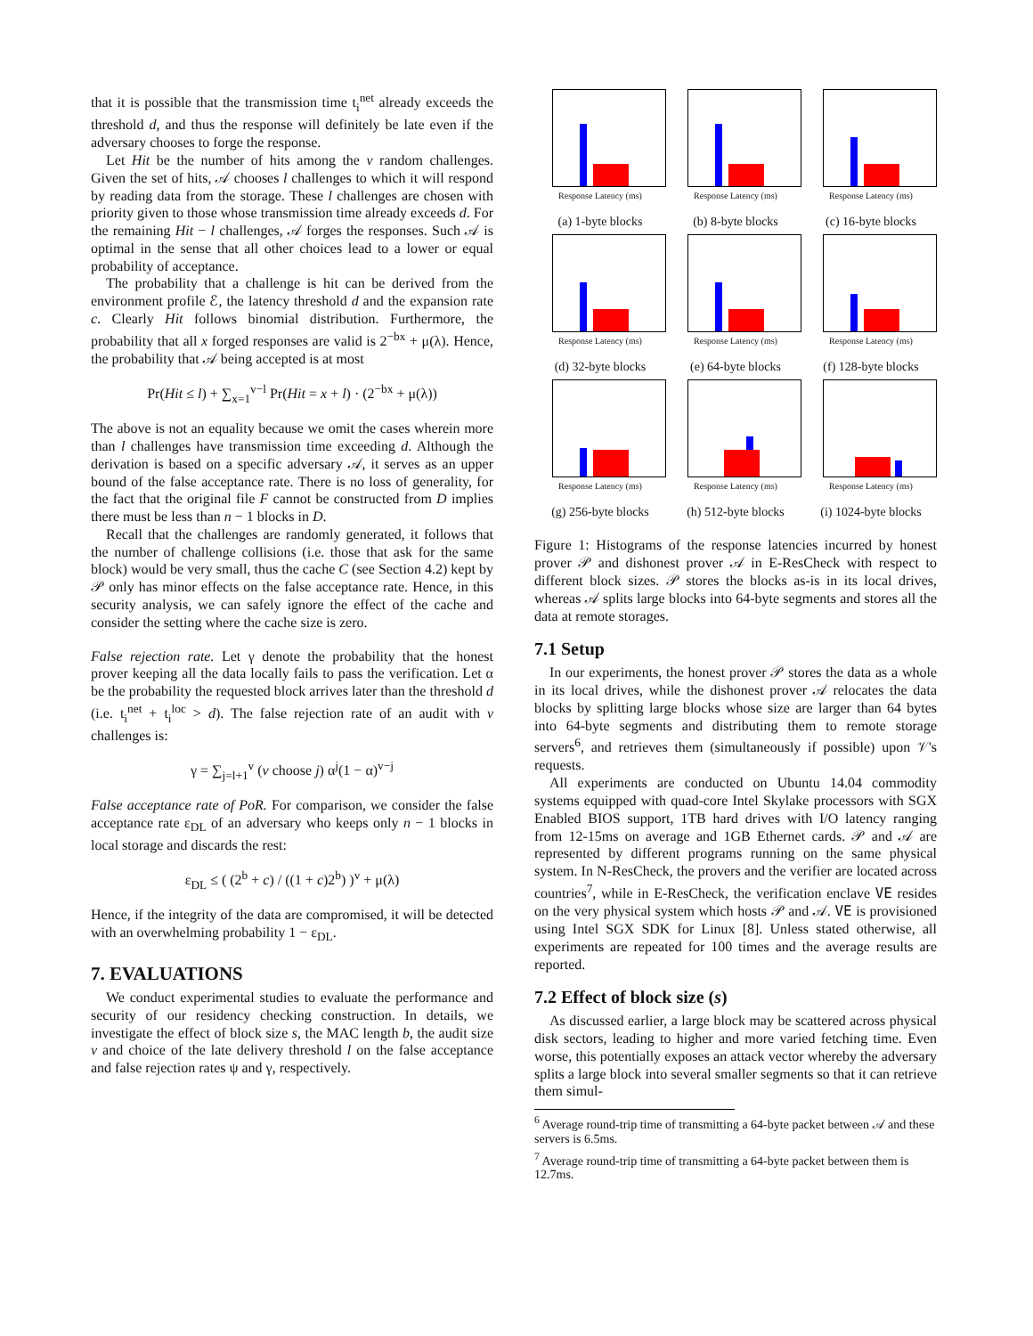that it is possible that the transmission time t<sub>i</sub><sup>net</sup> already exceeds the threshold d, and thus the response will definitely be late even if the adversary chooses to forge the response.
Let Hit be the number of hits among the v random challenges. Given the set of hits, 𝒜 chooses l challenges to which it will respond by reading data from the storage. These l challenges are chosen with priority given to those whose transmission time already exceeds d. For the remaining Hit − l challenges, 𝒜 forges the responses. Such 𝒜 is optimal in the sense that all other choices lead to a lower or equal probability of acceptance.
The probability that a challenge is hit can be derived from the environment profile ℰ, the latency threshold d and the expansion rate c. Clearly Hit follows binomial distribution. Furthermore, the probability that all x forged responses are valid is 2<sup>−bx</sup> + μ(λ). Hence, the probability that 𝒜 being accepted is at most
Pr(Hit ≤ l) + ∑<sub>x=1</sub><sup>v−l</sup> Pr(Hit = x + l) · (2<sup>−bx</sup> + μ(λ))
The above is not an equality because we omit the cases wherein more than l challenges have transmission time exceeding d. Although the derivation is based on a specific adversary 𝒜, it serves as an upper bound of the false acceptance rate. There is no loss of generality, for the fact that the original file F cannot be constructed from D implies there must be less than n − 1 blocks in D.
Recall that the challenges are randomly generated, it follows that the number of challenge collisions (i.e. those that ask for the same block) would be very small, thus the cache C (see Section 4.2) kept by 𝒫 only has minor effects on the false acceptance rate. Hence, in this security analysis, we can safely ignore the effect of the cache and consider the setting where the cache size is zero.
False rejection rate. Let γ denote the probability that the honest prover keeping all the data locally fails to pass the verification. Let α be the probability the requested block arrives later than the threshold d (i.e. t<sub>i</sub><sup>net</sup> + t<sub>i</sub><sup>loc</sup> > d). The false rejection rate of an audit with v challenges is:
γ = ∑<sub>j=l+1</sub><sup>v</sup> (v choose j) α<sup>j</sup>(1 − α)<sup>v−j</sup>
False acceptance rate of PoR. For comparison, we consider the false acceptance rate ε<sub>DL</sub> of an adversary who keeps only n − 1 blocks in local storage and discards the rest:
ε<sub>DL</sub> ≤ ( (2<sup>b</sup> + c) / ((1 + c)2<sup>b</sup>) )<sup>v</sup> + μ(λ)
Hence, if the integrity of the data are compromised, it will be detected with an overwhelming probability 1 − ε<sub>DL</sub>.
7. EVALUATIONS
We conduct experimental studies to evaluate the performance and security of our residency checking construction. In details, we investigate the effect of block size s, the MAC length b, the audit size v and choice of the late delivery threshold l on the false acceptance and false rejection rates ψ and γ, respectively.
Response Latency (ms)
(a) 1-byte blocks
Response Latency (ms)
(b) 8-byte blocks
Response Latency (ms)
(c) 16-byte blocks
Response Latency (ms)
(d) 32-byte blocks
Response Latency (ms)
(e) 64-byte blocks
Response Latency (ms)
(f) 128-byte blocks
Response Latency (ms)
(g) 256-byte blocks
Response Latency (ms)
(h) 512-byte blocks
Response Latency (ms)
(i) 1024-byte blocks
Figure 1: Histograms of the response latencies incurred by honest prover 𝒫 and dishonest prover 𝒜 in E-ResCheck with respect to different block sizes. 𝒫 stores the blocks as-is in its local drives, whereas 𝒜 splits large blocks into 64-byte segments and stores all the data at remote storages.
7.1 Setup
In our experiments, the honest prover 𝒫 stores the data as a whole in its local drives, while the dishonest prover 𝒜 relocates the data blocks by splitting large blocks whose size are larger than 64 bytes into 64-byte segments and distributing them to remote storage servers<sup>6</sup>, and retrieves them (simultaneously if possible) upon 𝒱's requests.
All experiments are conducted on Ubuntu 14.04 commodity systems equipped with quad-core Intel Skylake processors with SGX Enabled BIOS support, 1TB hard drives with I/O latency ranging from 12-15ms on average and 1GB Ethernet cards. 𝒫 and 𝒜 are represented by different programs running on the same physical system. In N-ResCheck, the provers and the verifier are located across countries<sup>7</sup>, while in E-ResCheck, the verification enclave VE resides on the very physical system which hosts 𝒫 and 𝒜. VE is provisioned using Intel SGX SDK for Linux [8]. Unless stated otherwise, all experiments are repeated for 100 times and the average results are reported.
7.2 Effect of block size (s)
As discussed earlier, a large block may be scattered across physical disk sectors, leading to higher and more varied fetching time. Even worse, this potentially exposes an attack vector whereby the adversary splits a large block into several smaller segments so that it can retrieve them simul-
<sup>6</sup> Average round-trip time of transmitting a 64-byte packet between 𝒜 and these servers is 6.5ms.
<sup>7</sup> Average round-trip time of transmitting a 64-byte packet between them is 12.7ms.